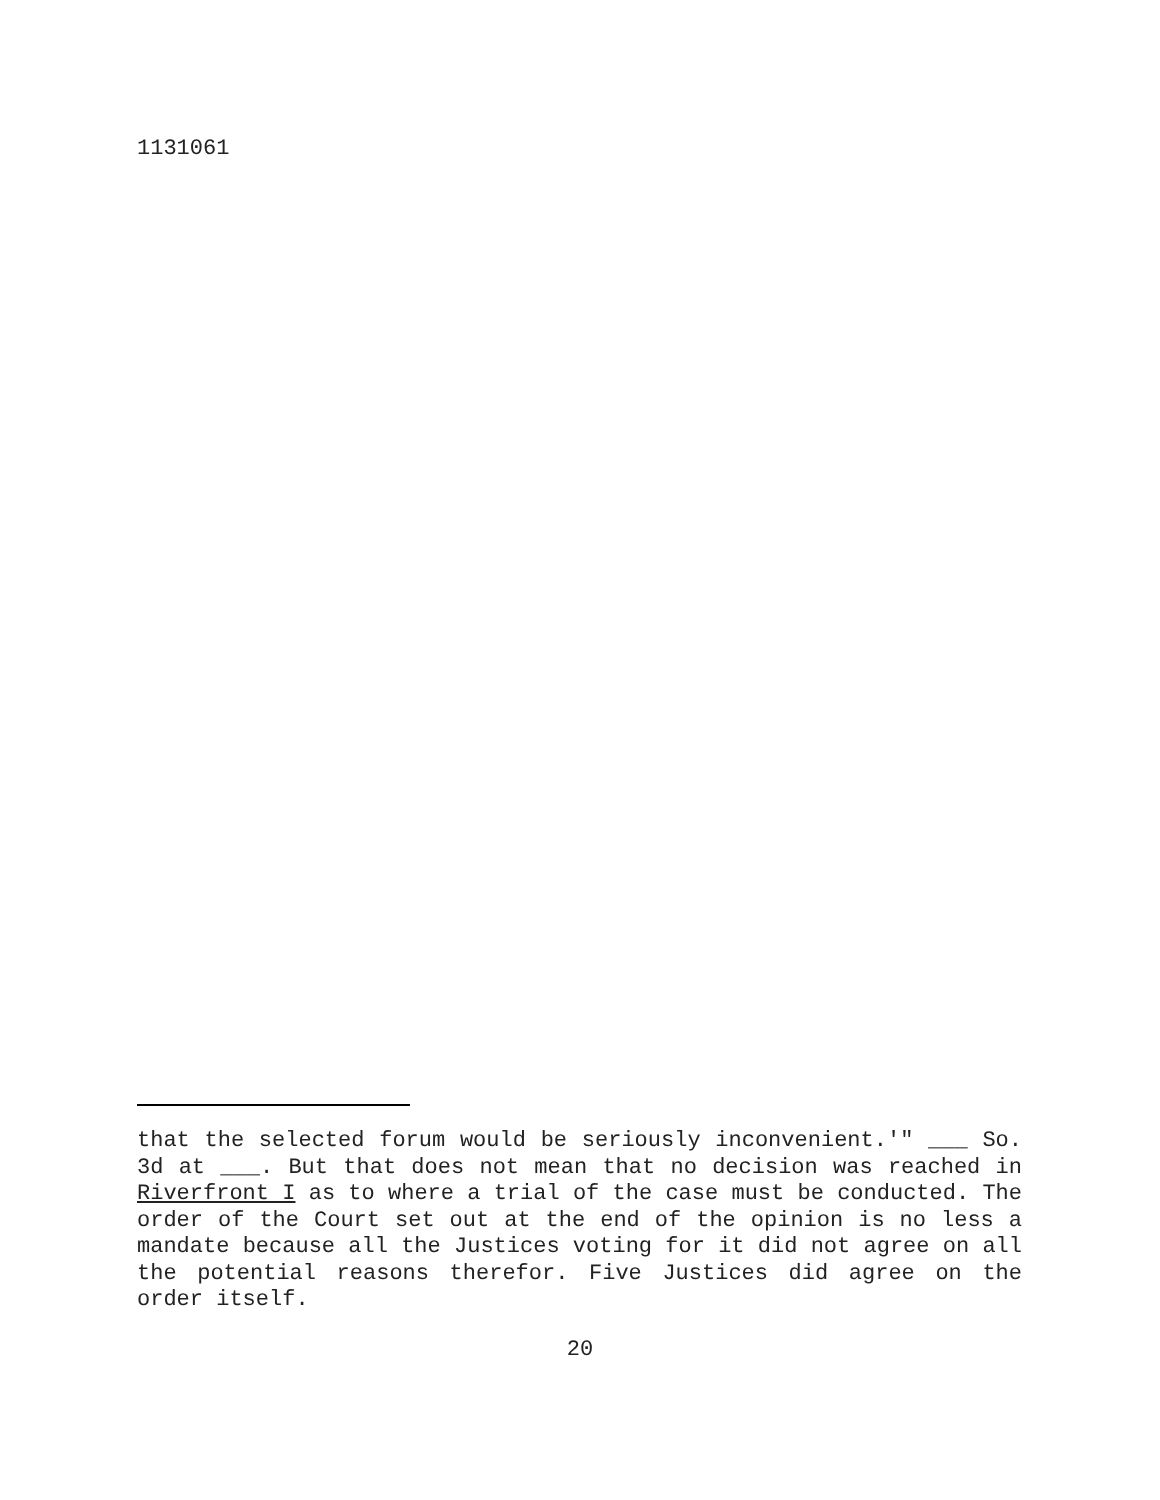1131061
that the selected forum would be seriously inconvenient.'" ___ So. 3d at ___. But that does not mean that no decision was reached in Riverfront I as to where a trial of the case must be conducted. The order of the Court set out at the end of the opinion is no less a mandate because all the Justices voting for it did not agree on all the potential reasons therefor. Five Justices did agree on the order itself.
20